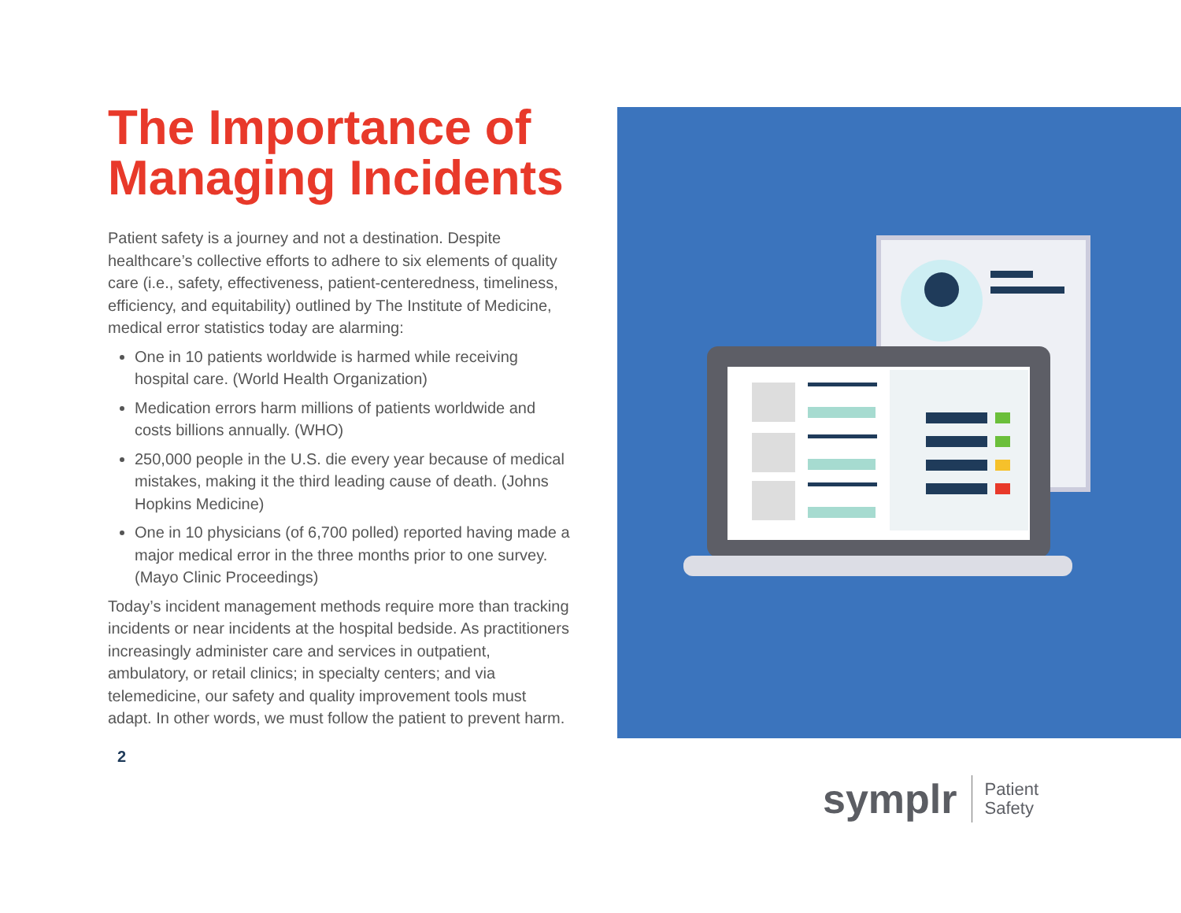The Importance of Managing Incidents
Patient safety is a journey and not a destination. Despite healthcare’s collective efforts to adhere to six elements of quality care (i.e., safety, effectiveness, patient-centeredness, timeliness, efficiency, and equitability) outlined by The Institute of Medicine, medical error statistics today are alarming:
One in 10 patients worldwide is harmed while receiving hospital care. (World Health Organization)
Medication errors harm millions of patients worldwide and costs billions annually. (WHO)
250,000 people in the U.S. die every year because of medical mistakes, making it the third leading cause of death. (Johns Hopkins Medicine)
One in 10 physicians (of 6,700 polled) reported having made a major medical error in the three months prior to one survey. (Mayo Clinic Proceedings)
Today’s incident management methods require more than tracking incidents or near incidents at the hospital bedside. As practitioners increasingly administer care and services in outpatient, ambulatory, or retail clinics; in specialty centers; and via telemedicine, our safety and quality improvement tools must adapt. In other words, we must follow the patient to prevent harm.
2
symplr Patient
Safety